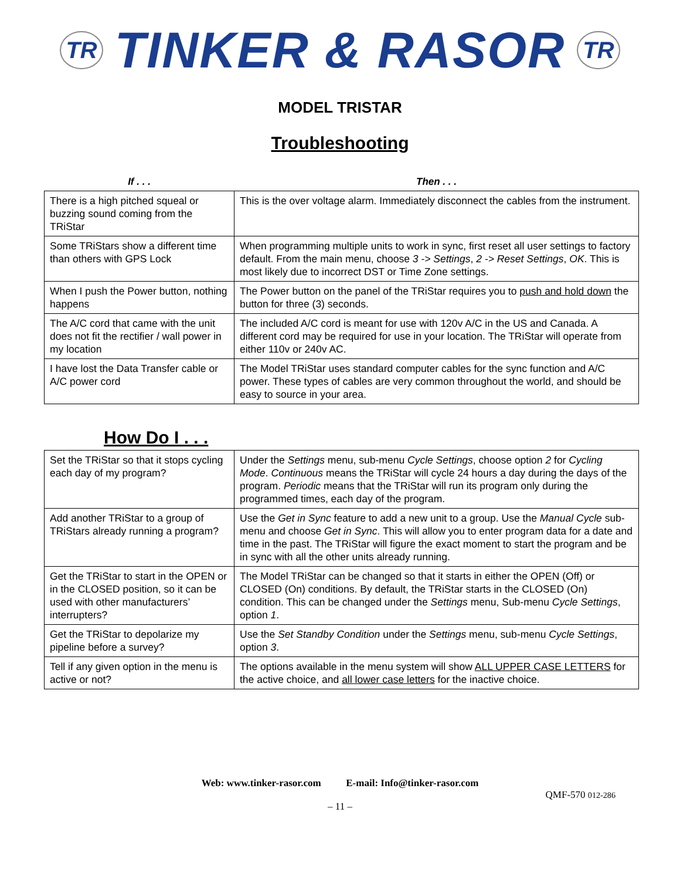TR TINKER & RASOR TR
MODEL TRISTAR
Troubleshooting
| If . . . | Then . . . |
| --- | --- |
| There is a high pitched squeal or buzzing sound coming from the TRiStar | This is the over voltage alarm. Immediately disconnect the cables from the instrument. |
| Some TRiStars show a different time than others with GPS Lock | When programming multiple units to work in sync, first reset all user settings to factory default. From the main menu, choose 3 -> Settings , 2 -> Reset Settings , OK . This is most likely due to incorrect DST or Time Zone settings. |
| When I push the Power button, nothing happens | The Power button on the panel of the TRiStar requires you to push and hold down the button for three (3) seconds. |
| The A/C cord that came with the unit does not fit the rectifier / wall power in my location | The included A/C cord is meant for use with 120v A/C in the US and Canada. A different cord may be required for use in your location. The TRiStar will operate from either 110v or 240v AC. |
| I have lost the Data Transfer cable or A/C power cord | The Model TRiStar uses standard computer cables for the sync function and A/C power. These types of cables are very common throughout the world, and should be easy to source in your area. |
How Do I . . .
| Set the TRiStar so that it stops cycling each day of my program? | Under the Settings menu, sub-menu Cycle Settings , choose option 2 for Cycling Mode . Continuous means the TRiStar will cycle 24 hours a day during the days of the program. Periodic means that the TRiStar will run its program only during the programmed times, each day of the program. |
| Add another TRiStar to a group of TRiStars already running a program? | Use the Get in Sync feature to add a new unit to a group. Use the Manual Cycle sub-menu and choose Get in Sync . This will allow you to enter program data for a date and time in the past. The TRiStar will figure the exact moment to start the program and be in sync with all the other units already running. |
| Get the TRiStar to start in the OPEN or in the CLOSED position, so it can be used with other manufacturers’ interrupters? | The Model TRiStar can be changed so that it starts in either the OPEN (Off) or CLOSED (On) conditions. By default, the TRiStar starts in the CLOSED (On) condition. This can be changed under the Settings menu, Sub-menu Cycle Settings , option 1 . |
| Get the TRiStar to depolarize my pipeline before a survey? | Use the Set Standby Condition under the Settings menu, sub-menu Cycle Settings , option 3 . |
| Tell if any given option in the menu is active or not? | The options available in the menu system will show ALL UPPER CASE LETTERS for the active choice, and all lower case letters for the inactive choice. |
Web: www.tinker-rasor.com E-mail: Info@tinker-rasor.com
QMF-570 012-286
– 11 –